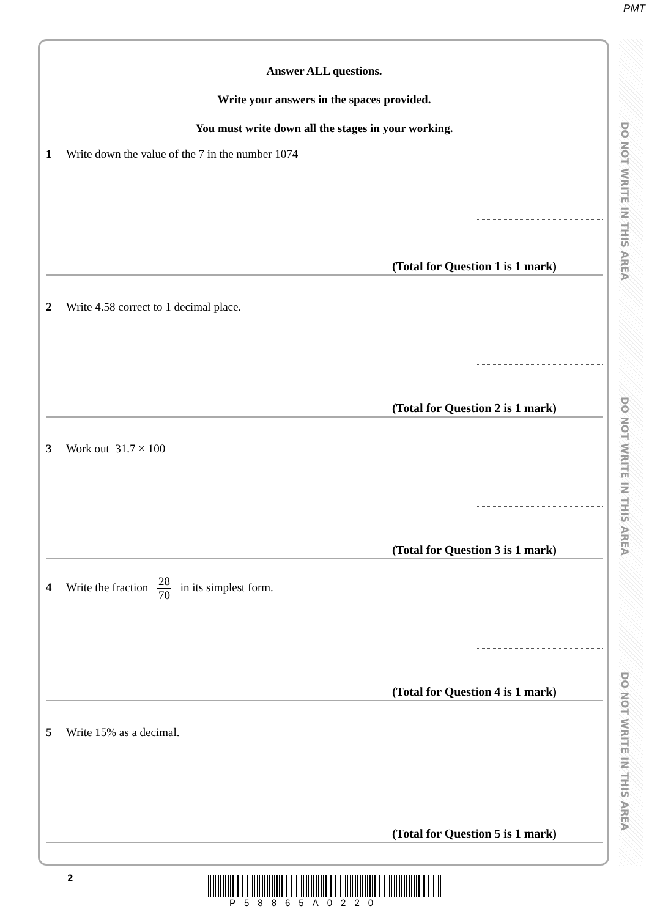PMT
DO NOT WRITE IN THIS AREA
DO NOT WRITE IN THIS AREA
DO NOT WRITE IN THIS AREA
Answer ALL questions.
Write your answers in the spaces provided.
You must write down all the stages in your working.
1 Write down the value of the 7 in the number 1074
(Total for Question 1 is 1 mark)
2 Write 4.58 correct to 1 decimal place.
(Total for Question 2 is 1 mark)
3 Work out 31.7 × 100
(Total for Question 3 is 1 mark)
4 Write the fraction 28 70 in its simplest form.
(Total for Question 4 is 1 mark)
5 Write 15% as a decimal.
(Total for Question 5 is 1 mark)
2
P58865A0220